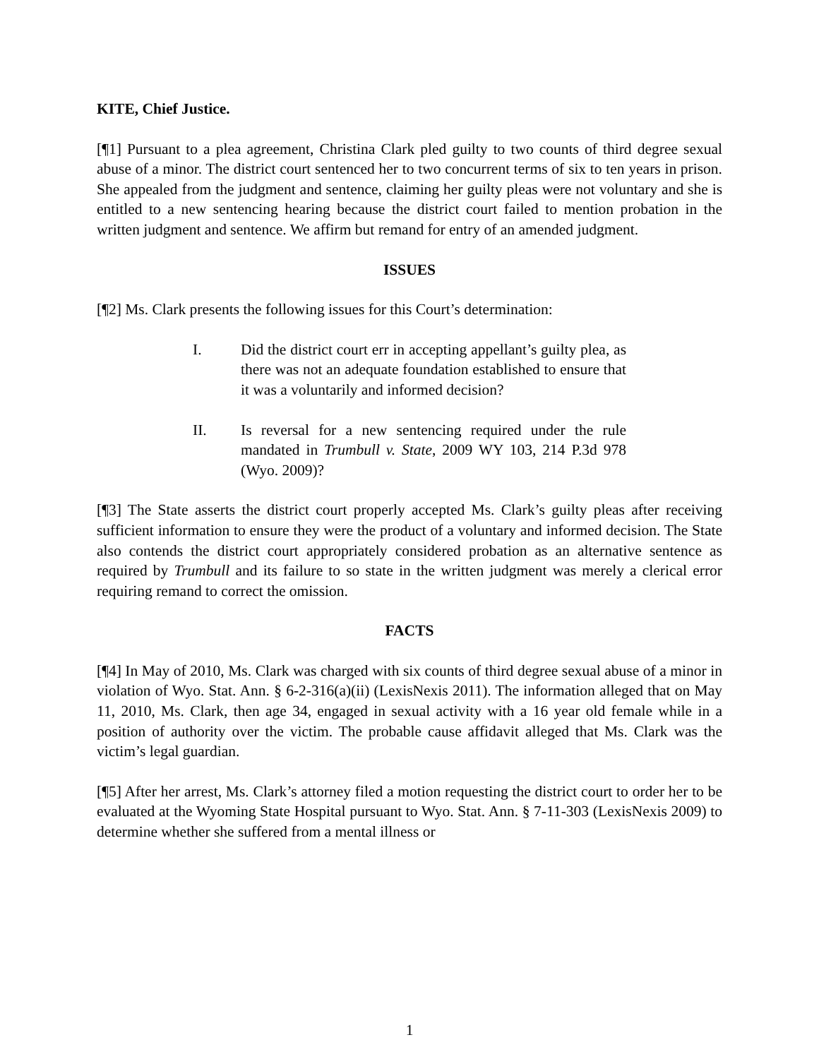KITE, Chief Justice.
[¶1] Pursuant to a plea agreement, Christina Clark pled guilty to two counts of third degree sexual abuse of a minor. The district court sentenced her to two concurrent terms of six to ten years in prison. She appealed from the judgment and sentence, claiming her guilty pleas were not voluntary and she is entitled to a new sentencing hearing because the district court failed to mention probation in the written judgment and sentence. We affirm but remand for entry of an amended judgment.
ISSUES
[¶2] Ms. Clark presents the following issues for this Court’s determination:
I. Did the district court err in accepting appellant’s guilty plea, as there was not an adequate foundation established to ensure that it was a voluntarily and informed decision?
II. Is reversal for a new sentencing required under the rule mandated in Trumbull v. State, 2009 WY 103, 214 P.3d 978 (Wyo. 2009)?
[¶3] The State asserts the district court properly accepted Ms. Clark’s guilty pleas after receiving sufficient information to ensure they were the product of a voluntary and informed decision. The State also contends the district court appropriately considered probation as an alternative sentence as required by Trumbull and its failure to so state in the written judgment was merely a clerical error requiring remand to correct the omission.
FACTS
[¶4] In May of 2010, Ms. Clark was charged with six counts of third degree sexual abuse of a minor in violation of Wyo. Stat. Ann. § 6-2-316(a)(ii) (LexisNexis 2011). The information alleged that on May 11, 2010, Ms. Clark, then age 34, engaged in sexual activity with a 16 year old female while in a position of authority over the victim. The probable cause affidavit alleged that Ms. Clark was the victim’s legal guardian.
[¶5] After her arrest, Ms. Clark’s attorney filed a motion requesting the district court to order her to be evaluated at the Wyoming State Hospital pursuant to Wyo. Stat. Ann. § 7-11-303 (LexisNexis 2009) to determine whether she suffered from a mental illness or
1